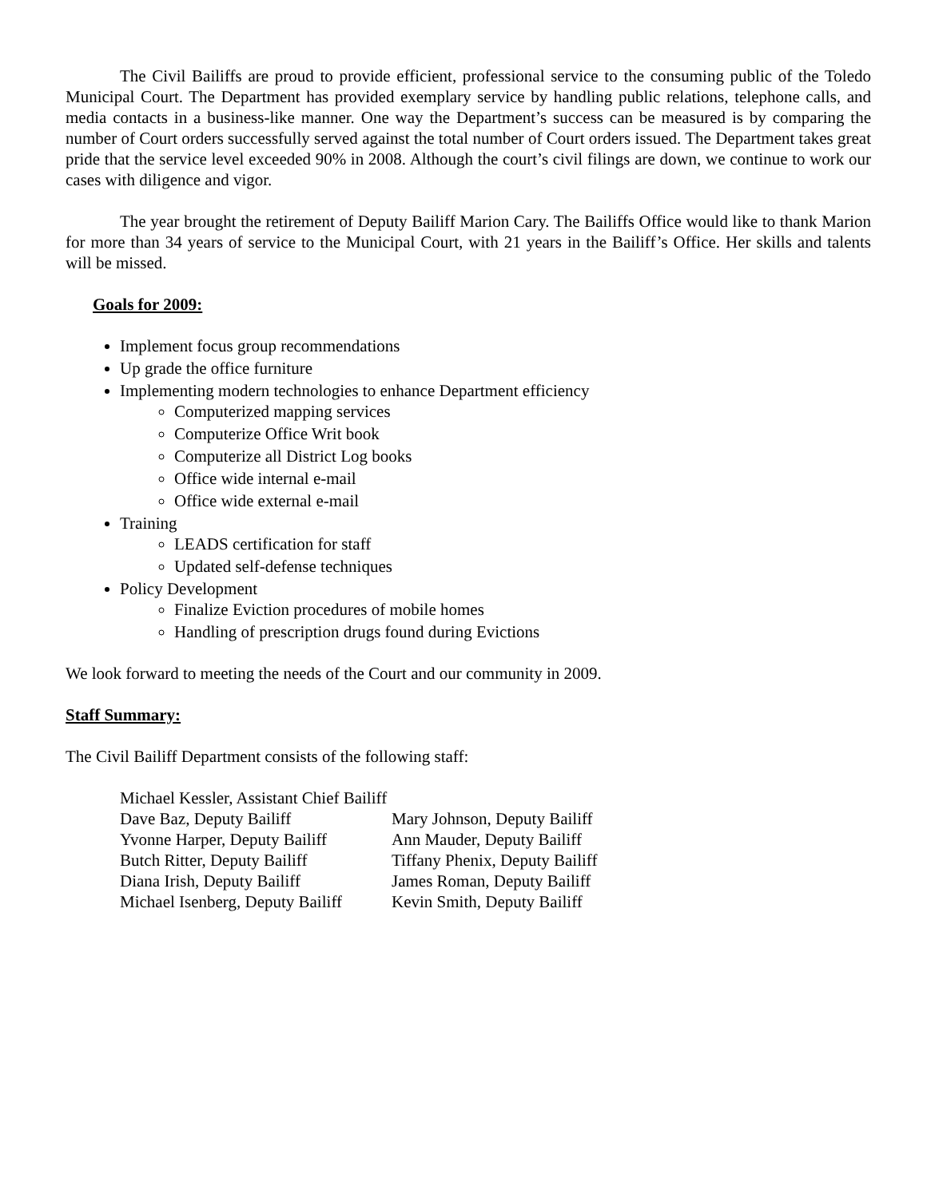The Civil Bailiffs are proud to provide efficient, professional service to the consuming public of the Toledo Municipal Court. The Department has provided exemplary service by handling public relations, telephone calls, and media contacts in a business-like manner. One way the Department’s success can be measured is by comparing the number of Court orders successfully served against the total number of Court orders issued. The Department takes great pride that the service level exceeded 90% in 2008. Although the court’s civil filings are down, we continue to work our cases with diligence and vigor.
The year brought the retirement of Deputy Bailiff Marion Cary. The Bailiffs Office would like to thank Marion for more than 34 years of service to the Municipal Court, with 21 years in the Bailiff’s Office. Her skills and talents will be missed.
Goals for 2009:
Implement focus group recommendations
Up grade the office furniture
Implementing modern technologies to enhance Department efficiency
Computerized mapping services
Computerize Office Writ book
Computerize all District Log books
Office wide internal e-mail
Office wide external e-mail
Training
LEADS certification for staff
Updated self-defense techniques
Policy Development
Finalize Eviction procedures of mobile homes
Handling of prescription drugs found during Evictions
We look forward to meeting the needs of the Court and our community in 2009.
Staff Summary:
The Civil Bailiff Department consists of the following staff:
| Michael Kessler, Assistant Chief Bailiff | |
| Dave Baz, Deputy Bailiff | Mary Johnson, Deputy Bailiff |
| Yvonne Harper, Deputy Bailiff | Ann Mauder, Deputy Bailiff |
| Butch Ritter, Deputy Bailiff | Tiffany Phenix, Deputy Bailiff |
| Diana Irish, Deputy Bailiff | James Roman, Deputy Bailiff |
| Michael Isenberg, Deputy Bailiff | Kevin Smith, Deputy Bailiff |